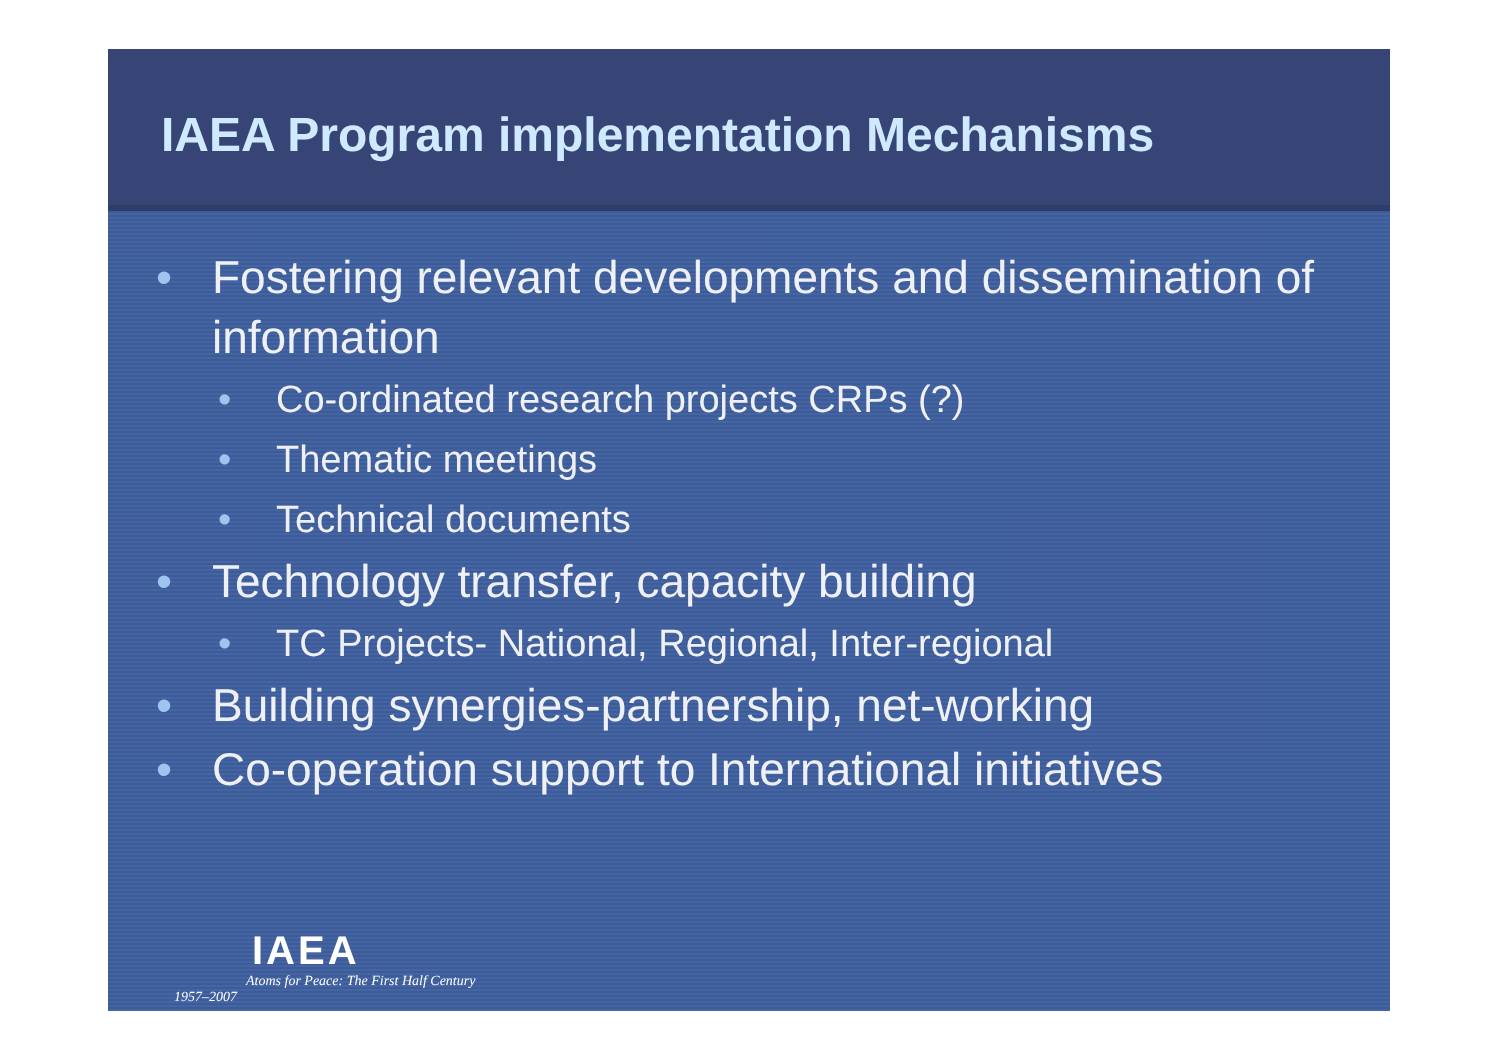IAEA Program implementation Mechanisms
• Fostering relevant developments and dissemination of information
• Co-ordinated research projects CRPs (?)
• Thematic meetings
• Technical documents
• Technology transfer, capacity building
• TC Projects- National, Regional, Inter-regional
• Building synergies-partnership, net-working
• Co-operation support to International initiatives
IAEA
Atoms for Peace: The First Half Century
1957–2007